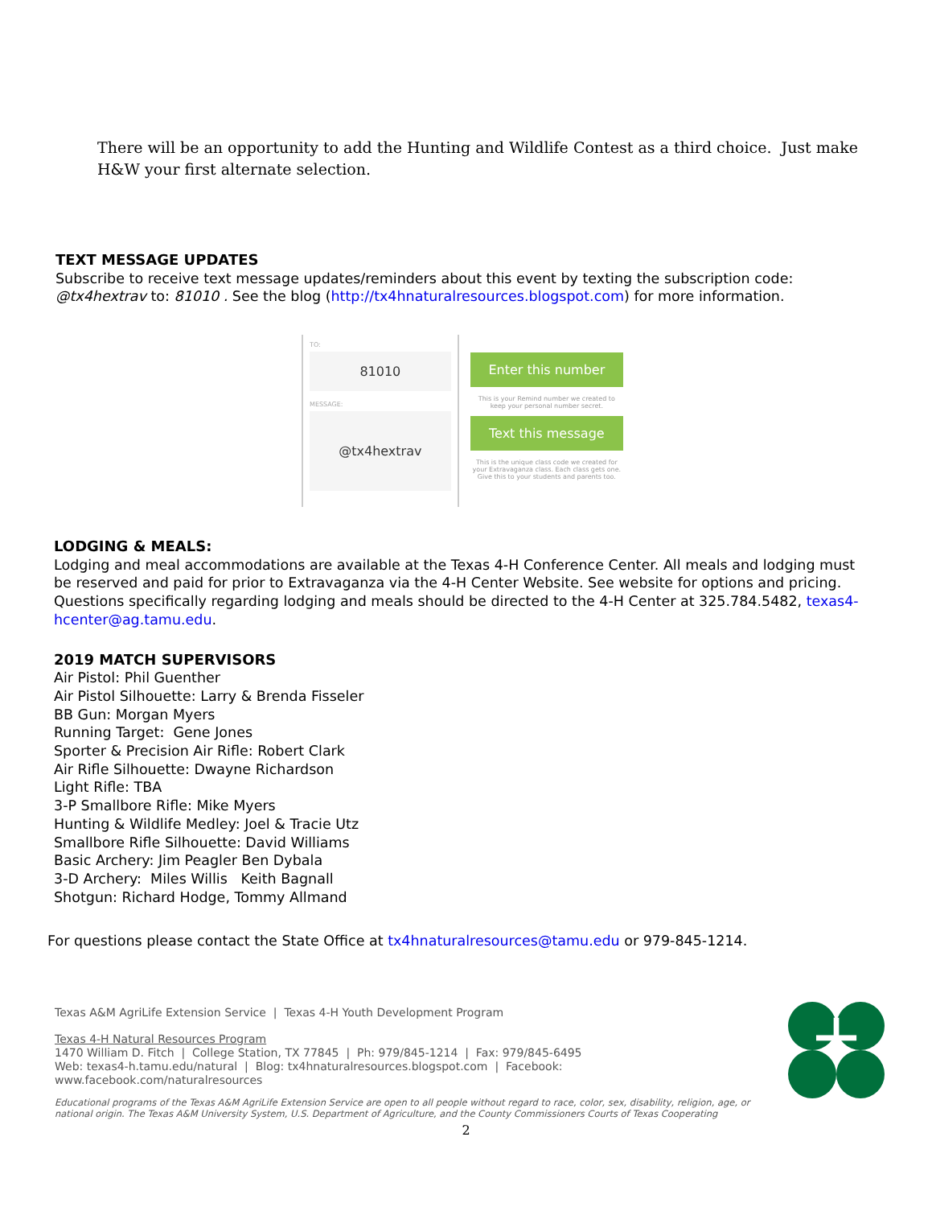There will be an opportunity to add the Hunting and Wildlife Contest as a third choice. Just make H&W your first alternate selection.
TEXT MESSAGE UPDATES
Subscribe to receive text message updates/reminders about this event by texting the subscription code: @tx4hextrav to: 81010 . See the blog (http://tx4hnaturalresources.blogspot.com) for more information.
TO:
81010
MESSAGE:
@tx4hextrav
Enter this number
This is your Remind number we created to keep your personal number secret.
Text this message
This is the unique class code we created for your Extravaganza class. Each class gets one. Give this to your students and parents too.
LODGING & MEALS:
Lodging and meal accommodations are available at the Texas 4-H Conference Center. All meals and lodging must be reserved and paid for prior to Extravaganza via the 4-H Center Website. See website for options and pricing. Questions specifically regarding lodging and meals should be directed to the 4-H Center at 325.784.5482, texas4-hcenter@ag.tamu.edu.
2019 MATCH SUPERVISORS
Air Pistol: Phil Guenther
Air Pistol Silhouette: Larry & Brenda Fisseler
BB Gun: Morgan Myers
Running Target: Gene Jones
Sporter & Precision Air Rifle: Robert Clark
Air Rifle Silhouette: Dwayne Richardson
Light Rifle: TBA
3-P Smallbore Rifle: Mike Myers
Hunting & Wildlife Medley: Joel & Tracie Utz
Smallbore Rifle Silhouette: David Williams
Basic Archery: Jim Peagler Ben Dybala
3-D Archery: Miles Willis Keith Bagnall
Shotgun: Richard Hodge, Tommy Allmand
For questions please contact the State Office at tx4hnaturalresources@tamu.edu or 979-845-1214.
Texas A&M AgriLife Extension Service | Texas 4-H Youth Development Program
Texas 4-H Natural Resources Program
1470 William D. Fitch | College Station, TX 77845 | Ph: 979/845-1214 | Fax: 979/845-6495
Web: texas4-h.tamu.edu/natural | Blog: tx4hnaturalresources.blogspot.com | Facebook: www.facebook.com/naturalresources
Educational programs of the Texas A&M AgriLife Extension Service are open to all people without regard to race, color, sex, disability, religion, age, or national origin. The Texas A&M University System, U.S. Department of Agriculture, and the County Commissioners Courts of Texas Cooperating
+
2